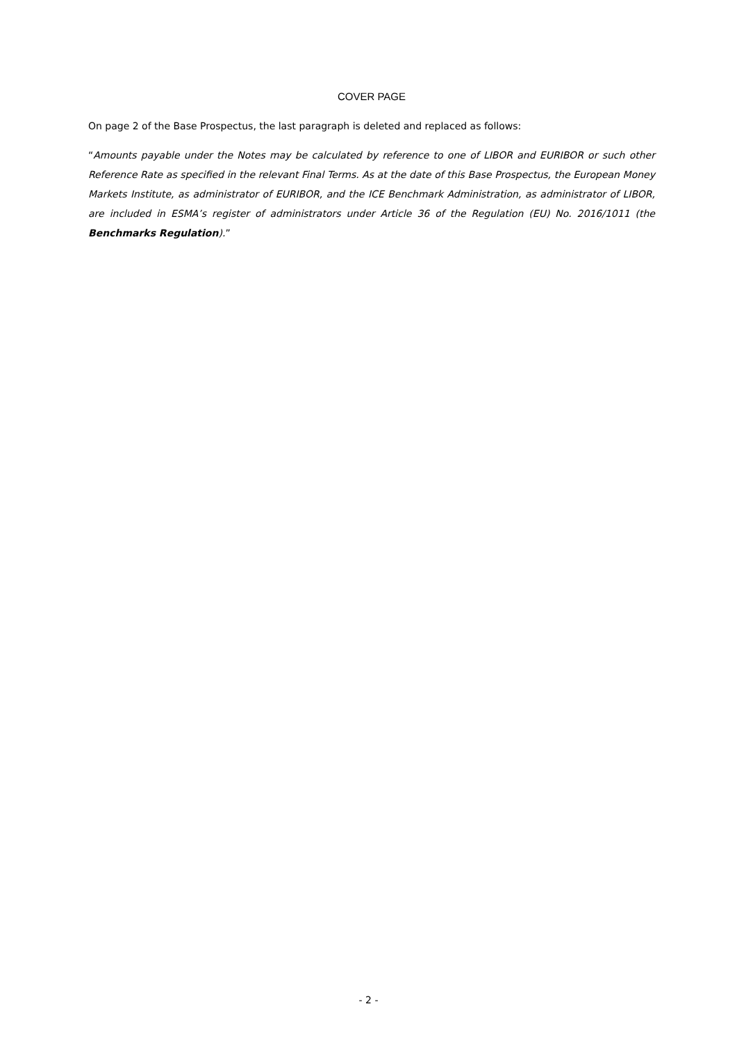COVER PAGE
On page 2 of the Base Prospectus, the last paragraph is deleted and replaced as follows:
“Amounts payable under the Notes may be calculated by reference to one of LIBOR and EURIBOR or such other Reference Rate as specified in the relevant Final Terms. As at the date of this Base Prospectus, the European Money Markets Institute, as administrator of EURIBOR, and the ICE Benchmark Administration, as administrator of LIBOR, are included in ESMA’s register of administrators under Article 36 of the Regulation (EU) No. 2016/1011 (the Benchmarks Regulation).”
- 2 -